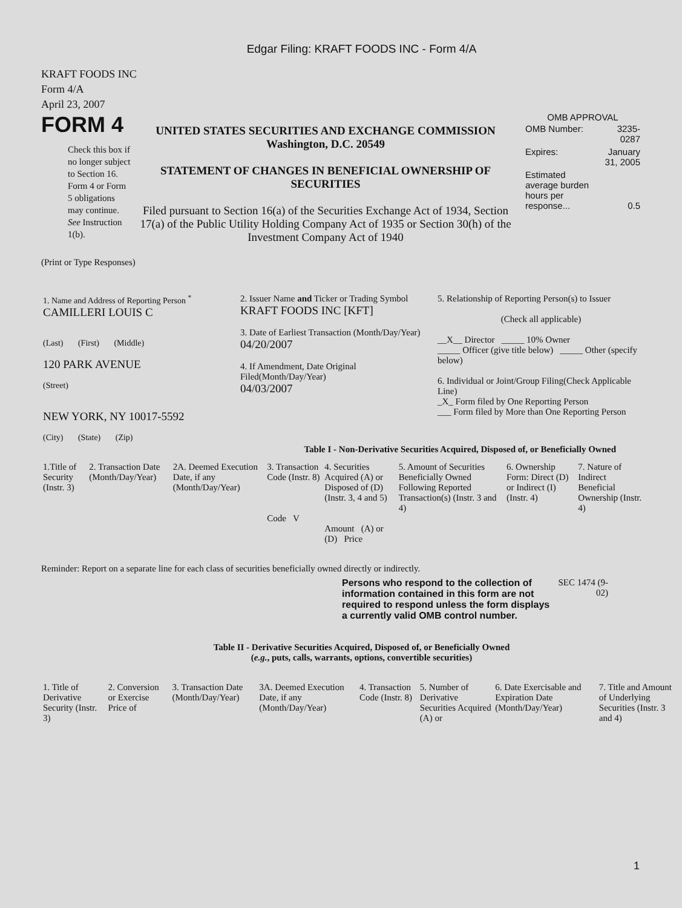Edgar Filing: KRAFT FOODS INC - Form 4/A
KRAFT FOODS INC
Form 4/A
April 23, 2007
FORM 4
Check this box if no longer subject to Section 16. Form 4 or Form 5 obligations may continue. See Instruction 1(b).
UNITED STATES SECURITIES AND EXCHANGE COMMISSION
Washington, D.C. 20549
STATEMENT OF CHANGES IN BENEFICIAL OWNERSHIP OF SECURITIES
Filed pursuant to Section 16(a) of the Securities Exchange Act of 1934, Section 17(a) of the Public Utility Holding Company Act of 1935 or Section 30(h) of the Investment Company Act of 1940
OMB APPROVAL
| OMB Number: | 3235-0287 |
| Expires: | January 31, 2005 |
| Estimated average burden hours per response... | 0.5 |
(Print or Type Responses)
| 1. Name and Address of Reporting Person <sup>*</sup> CAMILLERI LOUIS C (Last) (First) (Middle) 120 PARK AVENUE (Street) NEW YORK, NY 10017-5592 (City) (State) (Zip) | 2. Issuer Name and Ticker or Trading Symbol KRAFT FOODS INC [KFT] 3. Date of Earliest Transaction (Month/Day/Year) 04/20/2007 4. If Amendment, Date Original Filed(Month/Day/Year) 04/03/2007 | 5. Relationship of Reporting Person(s) to Issuer (Check all applicable) __X__ Director _____ 10% Owner _____ Officer (give title below) _____ Other (specify below) 6. Individual or Joint/Group Filing(Check Applicable Line) _X_ Form filed by One Reporting Person ___ Form filed by More than One Reporting Person |
Table I - Non-Derivative Securities Acquired, Disposed of, or Beneficially Owned
| 1.Title of Security (Instr. 3) | 2. Transaction Date (Month/Day/Year) | 2A. Deemed Execution Date, if any (Month/Day/Year) | 3. Transaction Code (Instr. 8) Code V | 4. Securities Acquired (A) or Disposed of (D) (Instr. 3, 4 and 5) Amount (A) or (D) Price | 5. Amount of Securities Beneficially Owned Following Reported Transaction(s) (Instr. 3 and 4) | 6. Ownership Form: Direct (D) or Indirect (I) (Instr. 4) | 7. Nature of Indirect Beneficial Ownership (Instr. 4) |
| --- | --- | --- | --- | --- | --- | --- | --- |
Reminder: Report on a separate line for each class of securities beneficially owned directly or indirectly.
Persons who respond to the collection of information contained in this form are not required to respond unless the form displays a currently valid OMB control number.
SEC 1474 (9-02)
Table II - Derivative Securities Acquired, Disposed of, or Beneficially Owned
(e.g., puts, calls, warrants, options, convertible securities)
| 1. Title of Derivative Security (Instr. 3) | 2. Conversion or Exercise Price of | 3. Transaction Date (Month/Day/Year) | 3A. Deemed Execution Date, if any (Month/Day/Year) | 4. Transaction Code (Instr. 8) | 5. Number of Derivative Securities Acquired (A) or | 6. Date Exercisable and Expiration Date (Month/Day/Year) | 7. Title and Amount of Underlying Securities (Instr. 3 and 4) |
| --- | --- | --- | --- | --- | --- | --- | --- |
1